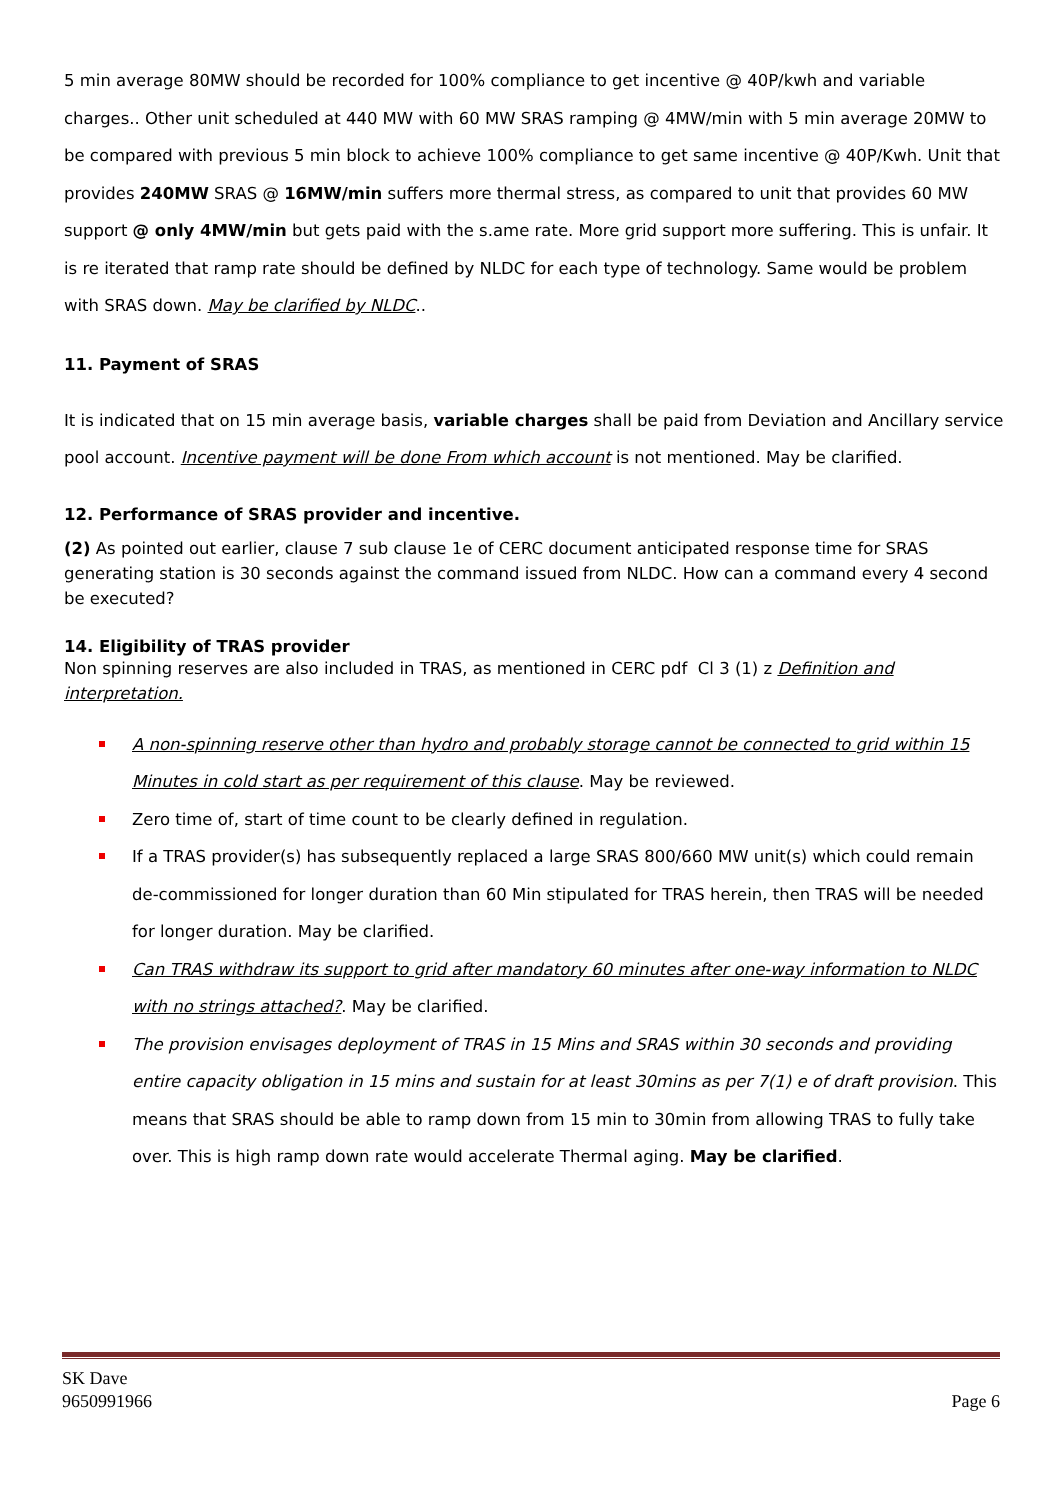5 min average 80MW should be recorded for 100% compliance to get incentive @ 40P/kwh and variable charges.. Other unit scheduled at 440 MW with 60 MW SRAS ramping @ 4MW/min with 5 min average 20MW to be compared with previous 5 min block to achieve 100% compliance to get same incentive @ 40P/Kwh. Unit that provides 240MW SRAS @ 16MW/min suffers more thermal stress, as compared to unit that provides 60 MW support @ only 4MW/min but gets paid with the s.ame rate. More grid support more suffering. This is unfair. It is re iterated that ramp rate should be defined by NLDC for each type of technology. Same would be problem with SRAS down. May be clarified by NLDC..
11. Payment of SRAS
It is indicated that on 15 min average basis, variable charges shall be paid from Deviation and Ancillary service pool account. Incentive payment will be done From which account is not mentioned. May be clarified.
12. Performance of SRAS provider and incentive.
(2) As pointed out earlier, clause 7 sub clause 1e of CERC document anticipated response time for SRAS generating station is 30 seconds against the command issued from NLDC. How can a command every 4 second be executed?
14. Eligibility of TRAS provider
Non spinning reserves are also included in TRAS, as mentioned in CERC pdf Cl 3 (1) z Definition and interpretation.
A non-spinning reserve other than hydro and probably storage cannot be connected to grid within 15 Minutes in cold start as per requirement of this clause. May be reviewed.
Zero time of, start of time count to be clearly defined in regulation.
If a TRAS provider(s) has subsequently replaced a large SRAS 800/660 MW unit(s) which could remain de-commissioned for longer duration than 60 Min stipulated for TRAS herein, then TRAS will be needed for longer duration. May be clarified.
Can TRAS withdraw its support to grid after mandatory 60 minutes after one-way information to NLDC with no strings attached?. May be clarified.
The provision envisages deployment of TRAS in 15 Mins and SRAS within 30 seconds and providing entire capacity obligation in 15 mins and sustain for at least 30mins as per 7(1) e of draft provision. This means that SRAS should be able to ramp down from 15 min to 30min from allowing TRAS to fully take over. This is high ramp down rate would accelerate Thermal aging. May be clarified.
SK Dave
9650991966
Page 6